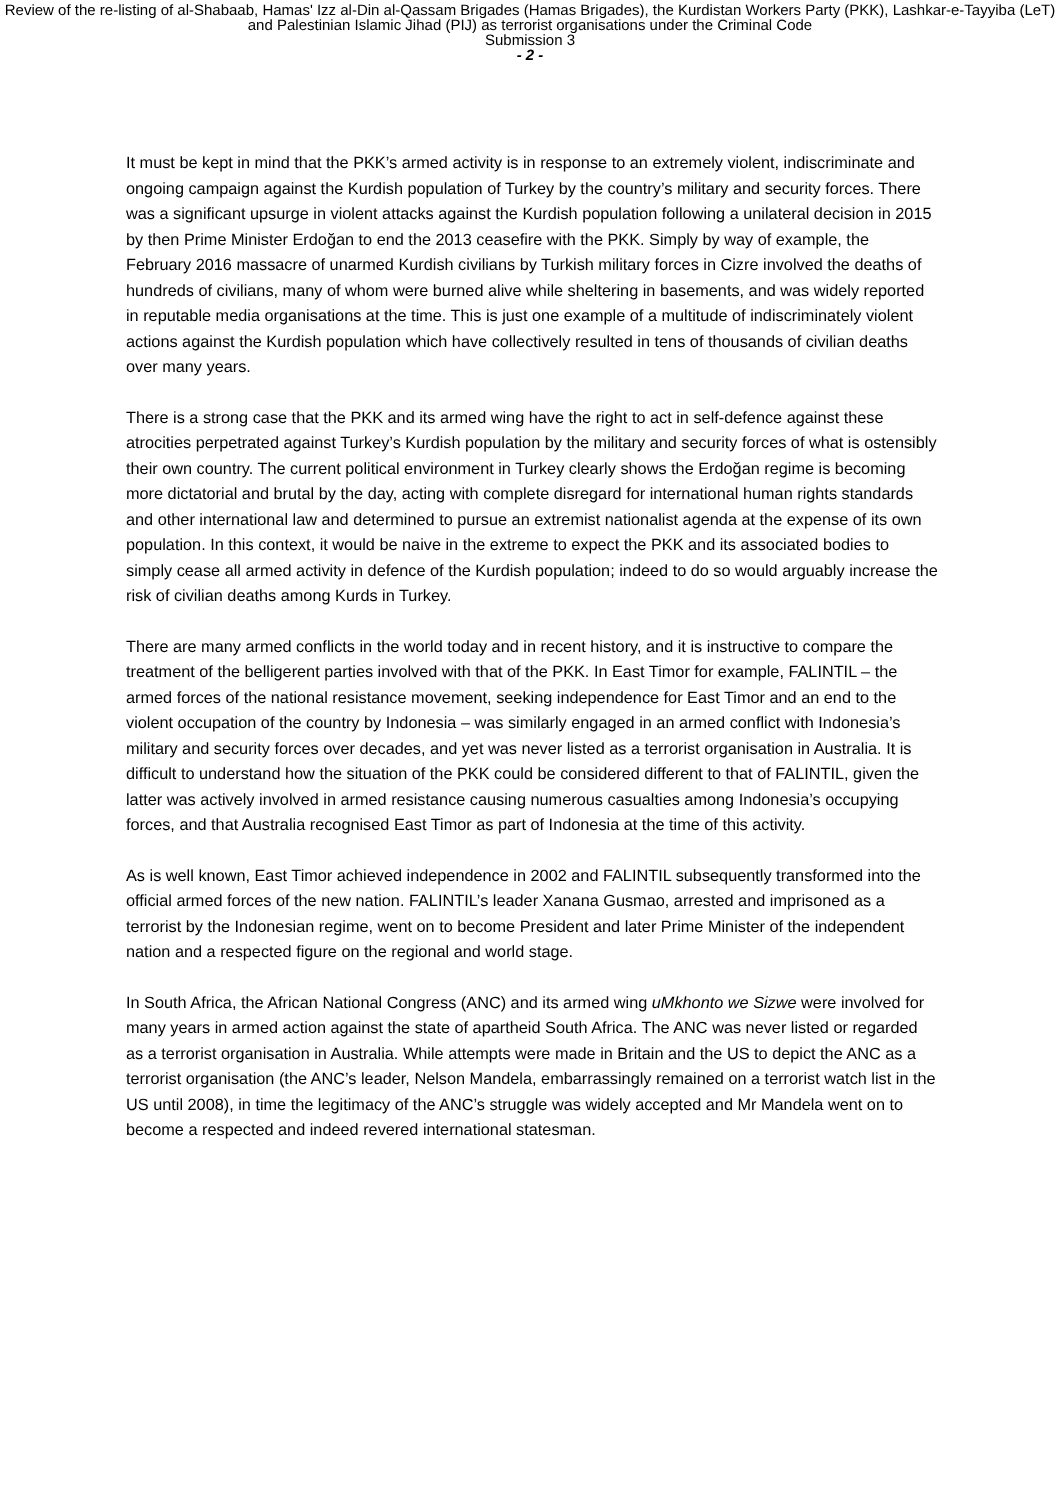Review of the re-listing of al-Shabaab, Hamas' Izz al-Din al-Qassam Brigades (Hamas Brigades), the Kurdistan Workers Party (PKK), Lashkar-e-Tayyiba (LeT) and Palestinian Islamic Jihad (PIJ) as terrorist organisations under the Criminal Code
Submission 3
- 2 -
It must be kept in mind that the PKK’s armed activity is in response to an extremely violent, indiscriminate and ongoing campaign against the Kurdish population of Turkey by the country’s military and security forces. There was a significant upsurge in violent attacks against the Kurdish population following a unilateral decision in 2015 by then Prime Minister Erdoğan to end the 2013 ceasefire with the PKK. Simply by way of example, the February 2016 massacre of unarmed Kurdish civilians by Turkish military forces in Cizre involved the deaths of hundreds of civilians, many of whom were burned alive while sheltering in basements, and was widely reported in reputable media organisations at the time. This is just one example of a multitude of indiscriminately violent actions against the Kurdish population which have collectively resulted in tens of thousands of civilian deaths over many years.
There is a strong case that the PKK and its armed wing have the right to act in self-defence against these atrocities perpetrated against Turkey’s Kurdish population by the military and security forces of what is ostensibly their own country. The current political environment in Turkey clearly shows the Erdoğan regime is becoming more dictatorial and brutal by the day, acting with complete disregard for international human rights standards and other international law and determined to pursue an extremist nationalist agenda at the expense of its own population. In this context, it would be naive in the extreme to expect the PKK and its associated bodies to simply cease all armed activity in defence of the Kurdish population; indeed to do so would arguably increase the risk of civilian deaths among Kurds in Turkey.
There are many armed conflicts in the world today and in recent history, and it is instructive to compare the treatment of the belligerent parties involved with that of the PKK. In East Timor for example, FALINTIL – the armed forces of the national resistance movement, seeking independence for East Timor and an end to the violent occupation of the country by Indonesia – was similarly engaged in an armed conflict with Indonesia’s military and security forces over decades, and yet was never listed as a terrorist organisation in Australia. It is difficult to understand how the situation of the PKK could be considered different to that of FALINTIL, given the latter was actively involved in armed resistance causing numerous casualties among Indonesia’s occupying forces, and that Australia recognised East Timor as part of Indonesia at the time of this activity.
As is well known, East Timor achieved independence in 2002 and FALINTIL subsequently transformed into the official armed forces of the new nation. FALINTIL’s leader Xanana Gusmao, arrested and imprisoned as a terrorist by the Indonesian regime, went on to become President and later Prime Minister of the independent nation and a respected figure on the regional and world stage.
In South Africa, the African National Congress (ANC) and its armed wing uMkhonto we Sizwe were involved for many years in armed action against the state of apartheid South Africa. The ANC was never listed or regarded as a terrorist organisation in Australia. While attempts were made in Britain and the US to depict the ANC as a terrorist organisation (the ANC’s leader, Nelson Mandela, embarrassingly remained on a terrorist watch list in the US until 2008), in time the legitimacy of the ANC’s struggle was widely accepted and Mr Mandela went on to become a respected and indeed revered international statesman.